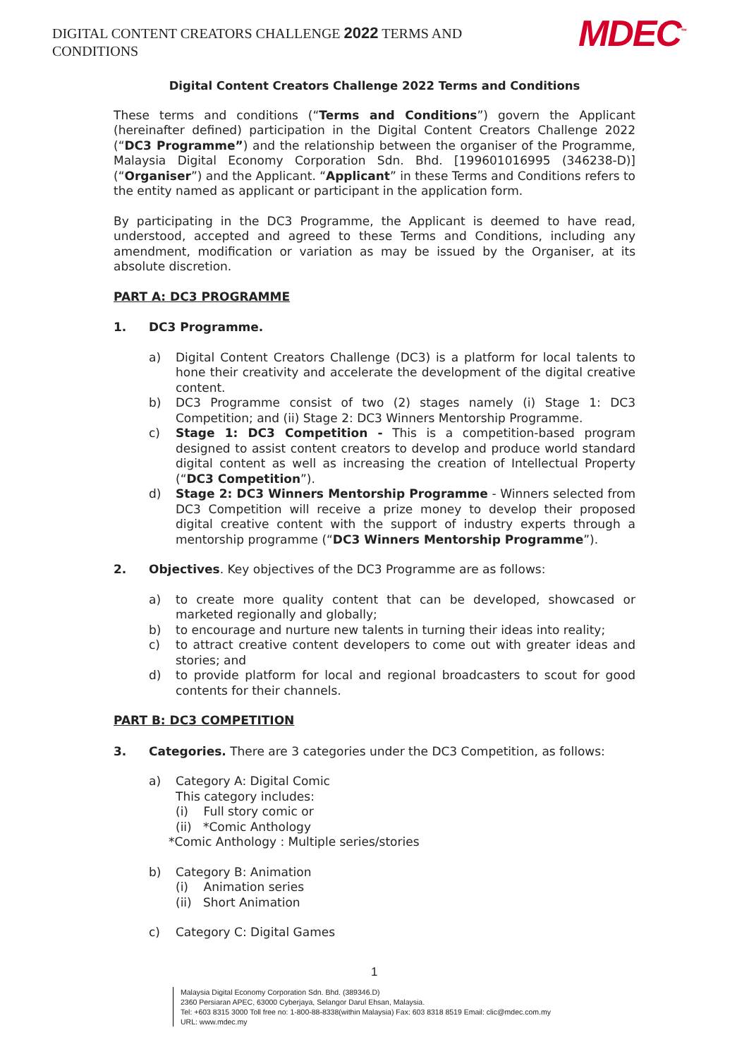DIGITAL CONTENT CREATORS CHALLENGE 2022 TERMS AND CONDITIONS
MDEC<sup>™</sup>
Digital Content Creators Challenge 2022 Terms and Conditions
These terms and conditions (“Terms and Conditions”) govern the Applicant (hereinafter defined) participation in the Digital Content Creators Challenge 2022 (“DC3 Programme”) and the relationship between the organiser of the Programme, Malaysia Digital Economy Corporation Sdn. Bhd. [199601016995 (346238-D)] (“Organiser”) and the Applicant. “Applicant” in these Terms and Conditions refers to the entity named as applicant or participant in the application form.
By participating in the DC3 Programme, the Applicant is deemed to have read, understood, accepted and agreed to these Terms and Conditions, including any amendment, modification or variation as may be issued by the Organiser, at its absolute discretion.
PART A: DC3 PROGRAMME
1. DC3 Programme.
a) Digital Content Creators Challenge (DC3) is a platform for local talents to hone their creativity and accelerate the development of the digital creative content.
b) DC3 Programme consist of two (2) stages namely (i) Stage 1: DC3 Competition; and (ii) Stage 2: DC3 Winners Mentorship Programme.
c) Stage 1: DC3 Competition - This is a competition-based program designed to assist content creators to develop and produce world standard digital content as well as increasing the creation of Intellectual Property (“DC3 Competition”).
d) Stage 2: DC3 Winners Mentorship Programme - Winners selected from DC3 Competition will receive a prize money to develop their proposed digital creative content with the support of industry experts through a mentorship programme (“DC3 Winners Mentorship Programme”).
2. Objectives. Key objectives of the DC3 Programme are as follows:
a) to create more quality content that can be developed, showcased or marketed regionally and globally;
b) to encourage and nurture new talents in turning their ideas into reality;
c) to attract creative content developers to come out with greater ideas and stories; and
d) to provide platform for local and regional broadcasters to scout for good contents for their channels.
PART B: DC3 COMPETITION
3. Categories. There are 3 categories under the DC3 Competition, as follows:
a) Category A: Digital Comic
This category includes:
(i) Full story comic or
(ii) *Comic Anthology
*Comic Anthology : Multiple series/stories
b) Category B: Animation
(i) Animation series
(ii) Short Animation
c) Category C: Digital Games
1
Malaysia Digital Economy Corporation Sdn. Bhd. (389346.D)
2360 Persiaran APEC, 63000 Cyberjaya, Selangor Darul Ehsan, Malaysia.
Tel: +603 8315 3000 Toll free no: 1-800-88-8338(within Malaysia) Fax: 603 8318 8519 Email: clic@mdec.com.my
URL: www.mdec.my